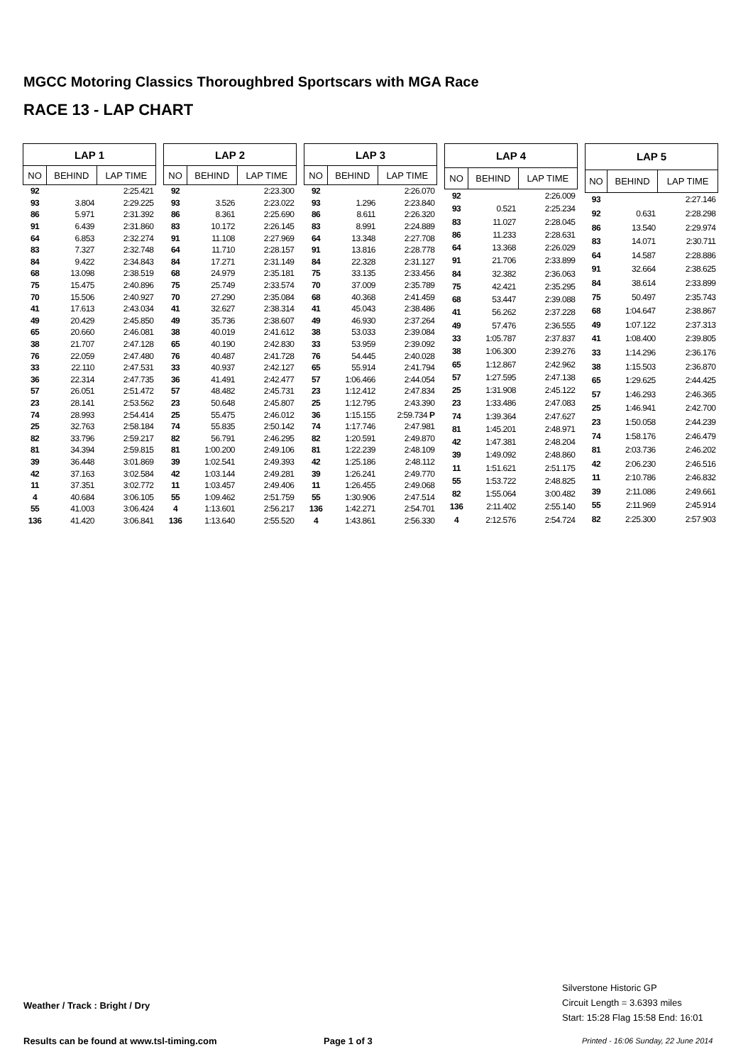MGCC Motoring Classics Thoroughbred Sportscars with MGA Race
RACE 13 - LAP CHART
| LAP 1 | | |
| --- | --- | --- |
| NO | BEHIND | LAP TIME |
| 92 | | 2:25.421 |
| 93 | 3.804 | 2:29.225 |
| 86 | 5.971 | 2:31.392 |
| 91 | 6.439 | 2:31.860 |
| 64 | 6.853 | 2:32.274 |
| 83 | 7.327 | 2:32.748 |
| 84 | 9.422 | 2:34.843 |
| 68 | 13.098 | 2:38.519 |
| 75 | 15.475 | 2:40.896 |
| 70 | 15.506 | 2:40.927 |
| 41 | 17.613 | 2:43.034 |
| 49 | 20.429 | 2:45.850 |
| 65 | 20.660 | 2:46.081 |
| 38 | 21.707 | 2:47.128 |
| 76 | 22.059 | 2:47.480 |
| 33 | 22.110 | 2:47.531 |
| 36 | 22.314 | 2:47.735 |
| 57 | 26.051 | 2:51.472 |
| 23 | 28.141 | 2:53.562 |
| 74 | 28.993 | 2:54.414 |
| 25 | 32.763 | 2:58.184 |
| 82 | 33.796 | 2:59.217 |
| 81 | 34.394 | 2:59.815 |
| 39 | 36.448 | 3:01.869 |
| 42 | 37.163 | 3:02.584 |
| 11 | 37.351 | 3:02.772 |
| 4 | 40.684 | 3:06.105 |
| 55 | 41.003 | 3:06.424 |
| 136 | 41.420 | 3:06.841 |
| LAP 2 | | |
| --- | --- | --- |
| NO | BEHIND | LAP TIME |
| 92 | | 2:23.300 |
| 93 | 3.526 | 2:23.022 |
| 86 | 8.361 | 2:25.690 |
| 83 | 10.172 | 2:26.145 |
| 91 | 11.108 | 2:27.969 |
| 64 | 11.710 | 2:28.157 |
| 84 | 17.271 | 2:31.149 |
| 68 | 24.979 | 2:35.181 |
| 75 | 25.749 | 2:33.574 |
| 70 | 27.290 | 2:35.084 |
| 41 | 32.627 | 2:38.314 |
| 49 | 35.736 | 2:38.607 |
| 38 | 40.019 | 2:41.612 |
| 65 | 40.190 | 2:42.830 |
| 76 | 40.487 | 2:41.728 |
| 33 | 40.937 | 2:42.127 |
| 36 | 41.491 | 2:42.477 |
| 57 | 48.482 | 2:45.731 |
| 23 | 50.648 | 2:45.807 |
| 25 | 55.475 | 2:46.012 |
| 74 | 55.835 | 2:50.142 |
| 82 | 56.791 | 2:46.295 |
| 81 | 1:00.200 | 2:49.106 |
| 39 | 1:02.541 | 2:49.393 |
| 42 | 1:03.144 | 2:49.281 |
| 11 | 1:03.457 | 2:49.406 |
| 55 | 1:09.462 | 2:51.759 |
| 4 | 1:13.601 | 2:56.217 |
| 136 | 1:13.640 | 2:55.520 |
| LAP 3 | | |
| --- | --- | --- |
| NO | BEHIND | LAP TIME |
| 92 | | 2:26.070 |
| 93 | 1.296 | 2:23.840 |
| 86 | 8.611 | 2:26.320 |
| 83 | 8.991 | 2:24.889 |
| 64 | 13.348 | 2:27.708 |
| 91 | 13.816 | 2:28.778 |
| 84 | 22.328 | 2:31.127 |
| 75 | 33.135 | 2:33.456 |
| 70 | 37.009 | 2:35.789 |
| 68 | 40.368 | 2:41.459 |
| 41 | 45.043 | 2:38.486 |
| 49 | 46.930 | 2:37.264 |
| 38 | 53.033 | 2:39.084 |
| 33 | 53.959 | 2:39.092 |
| 76 | 54.445 | 2:40.028 |
| 65 | 55.914 | 2:41.794 |
| 57 | 1:06.466 | 2:44.054 |
| 23 | 1:12.412 | 2:47.834 |
| 25 | 1:12.795 | 2:43.390 |
| 36 | 1:15.155 | 2:59.734 P |
| 74 | 1:17.746 | 2:47.981 |
| 82 | 1:20.591 | 2:49.870 |
| 81 | 1:22.239 | 2:48.109 |
| 42 | 1:25.186 | 2:48.112 |
| 39 | 1:26.241 | 2:49.770 |
| 11 | 1:26.455 | 2:49.068 |
| 55 | 1:30.906 | 2:47.514 |
| 136 | 1:42.271 | 2:54.701 |
| 4 | 1:43.861 | 2:56.330 |
| LAP 4 | | |
| --- | --- | --- |
| NO | BEHIND | LAP TIME |
| 92 | | 2:26.009 |
| 93 | 0.521 | 2:25.234 |
| 83 | 11.027 | 2:28.045 |
| 86 | 11.233 | 2:28.631 |
| 64 | 13.368 | 2:26.029 |
| 91 | 21.706 | 2:33.899 |
| 84 | 32.382 | 2:36.063 |
| 75 | 42.421 | 2:35.295 |
| 68 | 53.447 | 2:39.088 |
| 41 | 56.262 | 2:37.228 |
| 49 | 57.476 | 2:36.555 |
| 33 | 1:05.787 | 2:37.837 |
| 38 | 1:06.300 | 2:39.276 |
| 65 | 1:12.867 | 2:42.962 |
| 57 | 1:27.595 | 2:47.138 |
| 25 | 1:31.908 | 2:45.122 |
| 23 | 1:33.486 | 2:47.083 |
| 74 | 1:39.364 | 2:47.627 |
| 81 | 1:45.201 | 2:48.971 |
| 42 | 1:47.381 | 2:48.204 |
| 39 | 1:49.092 | 2:48.860 |
| 11 | 1:51.621 | 2:51.175 |
| 55 | 1:53.722 | 2:48.825 |
| 82 | 1:55.064 | 3:00.482 |
| 136 | 2:11.402 | 2:55.140 |
| 4 | 2:12.576 | 2:54.724 |
| LAP 5 | | |
| --- | --- | --- |
| NO | BEHIND | LAP TIME |
| 93 | | 2:27.146 |
| 92 | 0.631 | 2:28.298 |
| 86 | 13.540 | 2:29.974 |
| 83 | 14.071 | 2:30.711 |
| 64 | 14.587 | 2:28.886 |
| 91 | 32.664 | 2:38.625 |
| 84 | 38.614 | 2:33.899 |
| 75 | 50.497 | 2:35.743 |
| 68 | 1:04.647 | 2:38.867 |
| 49 | 1:07.122 | 2:37.313 |
| 41 | 1:08.400 | 2:39.805 |
| 33 | 1:14.296 | 2:36.176 |
| 38 | 1:15.503 | 2:36.870 |
| 65 | 1:29.625 | 2:44.425 |
| 57 | 1:46.293 | 2:46.365 |
| 25 | 1:46.941 | 2:42.700 |
| 23 | 1:50.058 | 2:44.239 |
| 74 | 1:58.176 | 2:46.479 |
| 81 | 2:03.736 | 2:46.202 |
| 42 | 2:06.230 | 2:46.516 |
| 11 | 2:10.786 | 2:46.832 |
| 39 | 2:11.086 | 2:49.661 |
| 55 | 2:11.969 | 2:45.914 |
| 82 | 2:25.300 | 2:57.903 |
Weather / Track : Bright / Dry
Silverstone Historic GP
Circuit Length = 3.6393 miles
Start: 15:28 Flag 15:58 End: 16:01
Results can be found at www.tsl-timing.com
Page 1 of 3
Printed - 16:06 Sunday, 22 June 2014